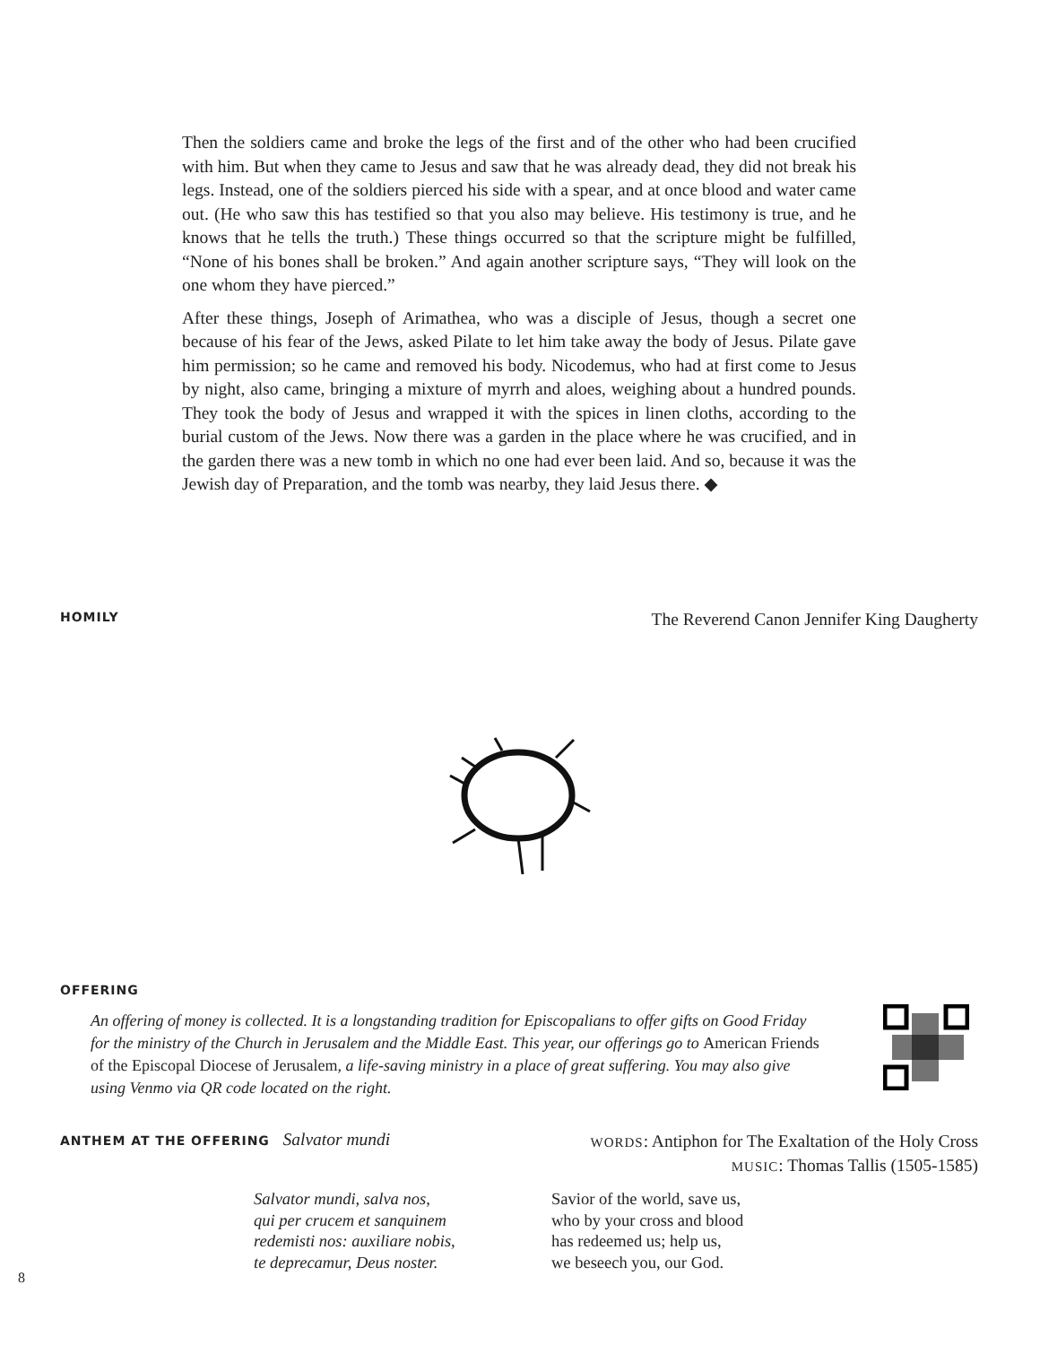Then the soldiers came and broke the legs of the first and of the other who had been crucified with him. But when they came to Jesus and saw that he was already dead, they did not break his legs. Instead, one of the soldiers pierced his side with a spear, and at once blood and water came out. (He who saw this has testified so that you also may believe. His testimony is true, and he knows that he tells the truth.) These things occurred so that the scripture might be fulfilled, “None of his bones shall be broken.” And again another scripture says, “They will look on the one whom they have pierced.”
After these things, Joseph of Arimathea, who was a disciple of Jesus, though a secret one because of his fear of the Jews, asked Pilate to let him take away the body of Jesus. Pilate gave him permission; so he came and removed his body. Nicodemus, who had at first come to Jesus by night, also came, bringing a mixture of myrrh and aloes, weighing about a hundred pounds. They took the body of Jesus and wrapped it with the spices in linen cloths, according to the burial custom of the Jews. Now there was a garden in the place where he was crucified, and in the garden there was a new tomb in which no one had ever been laid. And so, because it was the Jewish day of Preparation, and the tomb was nearby, they laid Jesus there. ◆
HOMILY The Reverend Canon Jennifer King Daugherty
OFFERING
An offering of money is collected. It is a longstanding tradition for Episcopalians to offer gifts on Good Friday for the ministry of the Church in Jerusalem and the Middle East. This year, our offerings go to American Friends of the Episcopal Diocese of Jerusalem, a life-saving ministry in a place of great suffering. You may also give using Venmo via QR code located on the right.
ANTHEM AT THE OFFERING Salvator mundi
WORDS: Antiphon for The Exaltation of the Holy Cross
MUSIC: Thomas Tallis (1505-1585)
Salvator mundi, salva nos,
qui per crucem et sanquinem
redemisti nos: auxiliare nobis,
te deprecamur, Deus noster.
Savior of the world, save us,
who by your cross and blood
has redeemed us; help us,
we beseech you, our God.
8